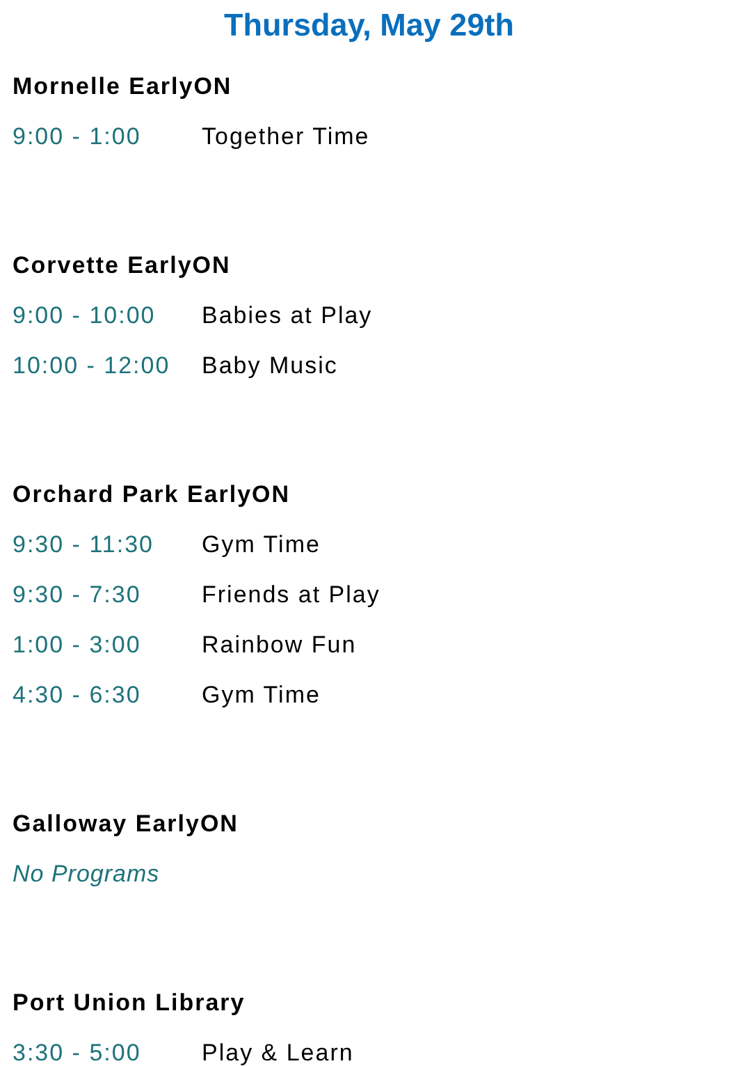Thursday, May 29th
Mornelle EarlyON
9:00 - 1:00 Together Time
Corvette EarlyON
9:00 - 10:00 Babies at Play
10:00 - 12:00 Baby Music
Orchard Park EarlyON
9:30 - 11:30 Gym Time
9:30 - 7:30 Friends at Play
1:00 - 3:00 Rainbow Fun
4:30 - 6:30 Gym Time
Galloway EarlyON
No Programs
Port Union Library
3:30 - 5:00 Play & Learn